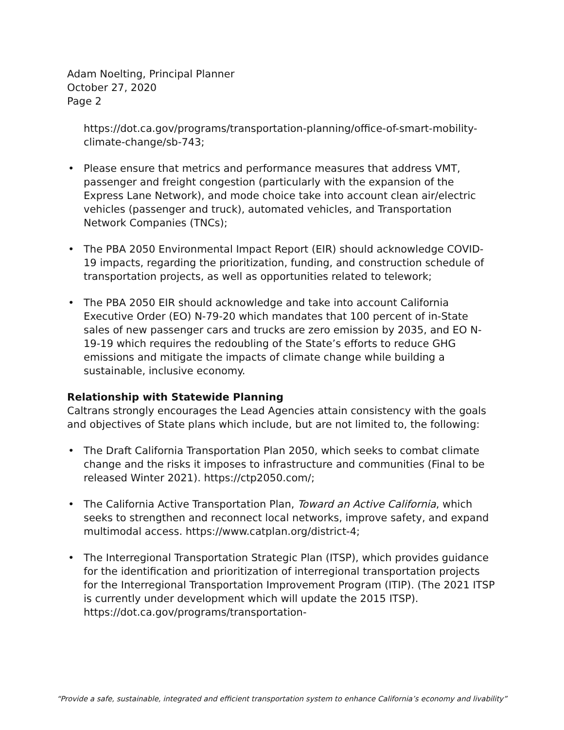Adam Noelting, Principal Planner
October 27, 2020
Page 2
https://dot.ca.gov/programs/transportation-planning/office-of-smart-mobility-climate-change/sb-743;
• Please ensure that metrics and performance measures that address VMT, passenger and freight congestion (particularly with the expansion of the Express Lane Network), and mode choice take into account clean air/electric vehicles (passenger and truck), automated vehicles, and Transportation Network Companies (TNCs);
• The PBA 2050 Environmental Impact Report (EIR) should acknowledge COVID-19 impacts, regarding the prioritization, funding, and construction schedule of transportation projects, as well as opportunities related to telework;
• The PBA 2050 EIR should acknowledge and take into account California Executive Order (EO) N-79-20 which mandates that 100 percent of in-State sales of new passenger cars and trucks are zero emission by 2035, and EO N-19-19 which requires the redoubling of the State’s efforts to reduce GHG emissions and mitigate the impacts of climate change while building a sustainable, inclusive economy.
Relationship with Statewide Planning
Caltrans strongly encourages the Lead Agencies attain consistency with the goals and objectives of State plans which include, but are not limited to, the following:
• The Draft California Transportation Plan 2050, which seeks to combat climate change and the risks it imposes to infrastructure and communities (Final to be released Winter 2021). https://ctp2050.com/;
• The California Active Transportation Plan, Toward an Active California, which seeks to strengthen and reconnect local networks, improve safety, and expand multimodal access. https://www.catplan.org/district-4;
• The Interregional Transportation Strategic Plan (ITSP), which provides guidance for the identification and prioritization of interregional transportation projects for the Interregional Transportation Improvement Program (ITIP). (The 2021 ITSP is currently under development which will update the 2015 ITSP). https://dot.ca.gov/programs/transportation-
“Provide a safe, sustainable, integrated and efficient transportation system to enhance California’s economy and livability”